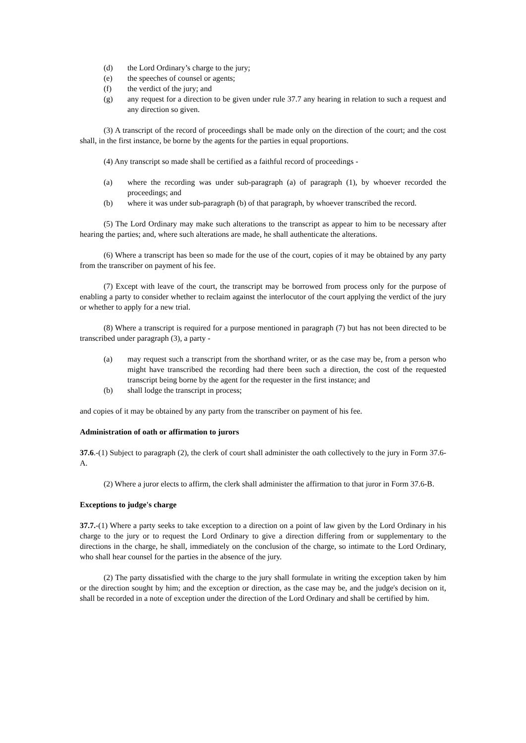(d) the Lord Ordinary’s charge to the jury;
(e) the speeches of counsel or agents;
(f) the verdict of the jury; and
(g) any request for a direction to be given under rule 37.7 any hearing in relation to such a request and any direction so given.
(3) A transcript of the record of proceedings shall be made only on the direction of the court; and the cost shall, in the first instance, be borne by the agents for the parties in equal proportions.
(4) Any transcript so made shall be certified as a faithful record of proceedings -
(a) where the recording was under sub-paragraph (a) of paragraph (1), by whoever recorded the proceedings; and
(b) where it was under sub-paragraph (b) of that paragraph, by whoever transcribed the record.
(5) The Lord Ordinary may make such alterations to the transcript as appear to him to be necessary after hearing the parties; and, where such alterations are made, he shall authenticate the alterations.
(6) Where a transcript has been so made for the use of the court, copies of it may be obtained by any party from the transcriber on payment of his fee.
(7) Except with leave of the court, the transcript may be borrowed from process only for the purpose of enabling a party to consider whether to reclaim against the interlocutor of the court applying the verdict of the jury or whether to apply for a new trial.
(8) Where a transcript is required for a purpose mentioned in paragraph (7) but has not been directed to be transcribed under paragraph (3), a party -
(a) may request such a transcript from the shorthand writer, or as the case may be, from a person who might have transcribed the recording had there been such a direction, the cost of the requested transcript being borne by the agent for the requester in the first instance; and
(b) shall lodge the transcript in process;
and copies of it may be obtained by any party from the transcriber on payment of his fee.
Administration of oath or affirmation to jurors
37.6.-(1) Subject to paragraph (2), the clerk of court shall administer the oath collectively to the jury in Form 37.6-A.
(2) Where a juror elects to affirm, the clerk shall administer the affirmation to that juror in Form 37.6-B.
Exceptions to judge's charge
37.7.-(1) Where a party seeks to take exception to a direction on a point of law given by the Lord Ordinary in his charge to the jury or to request the Lord Ordinary to give a direction differing from or supplementary to the directions in the charge, he shall, immediately on the conclusion of the charge, so intimate to the Lord Ordinary, who shall hear counsel for the parties in the absence of the jury.
(2) The party dissatisfied with the charge to the jury shall formulate in writing the exception taken by him or the direction sought by him; and the exception or direction, as the case may be, and the judge's decision on it, shall be recorded in a note of exception under the direction of the Lord Ordinary and shall be certified by him.